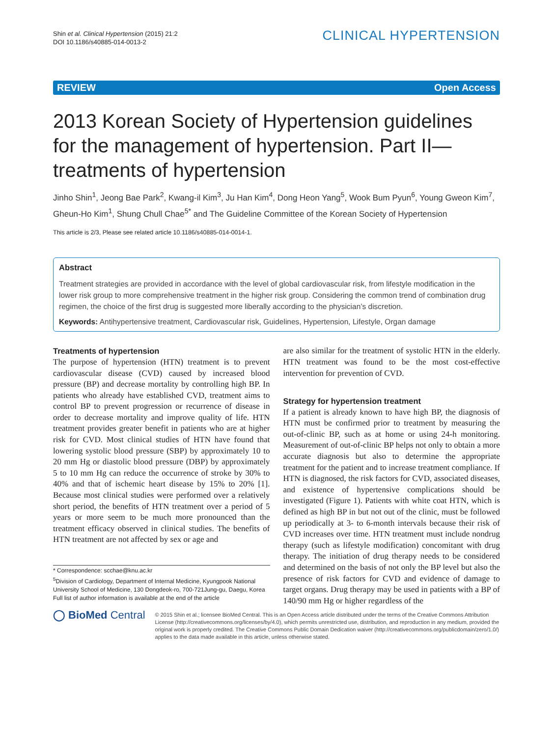Shin et al. Clinical Hypertension (2015) 21:2
DOI 10.1186/s40885-014-0013-2
CLINICAL HYPERTENSION
REVIEW Open Access
2013 Korean Society of Hypertension guidelines for the management of hypertension. Part II—treatments of hypertension
Jinho Shin<sup>1</sup>, Jeong Bae Park<sup>2</sup>, Kwang-il Kim<sup>3</sup>, Ju Han Kim<sup>4</sup>, Dong Heon Yang<sup>5</sup>, Wook Bum Pyun<sup>6</sup>, Young Gweon Kim<sup>7</sup>, Gheun-Ho Kim<sup>1</sup>, Shung Chull Chae<sup>5*</sup> and The Guideline Committee of the Korean Society of Hypertension
This article is 2/3, Please see related article 10.1186/s40885-014-0014-1.
Abstract
Treatment strategies are provided in accordance with the level of global cardiovascular risk, from lifestyle modification in the lower risk group to more comprehensive treatment in the higher risk group. Considering the common trend of combination drug regimen, the choice of the first drug is suggested more liberally according to the physician’s discretion.
Keywords: Antihypertensive treatment, Cardiovascular risk, Guidelines, Hypertension, Lifestyle, Organ damage
Treatments of hypertension
The purpose of hypertension (HTN) treatment is to prevent cardiovascular disease (CVD) caused by increased blood pressure (BP) and decrease mortality by controlling high BP. In patients who already have established CVD, treatment aims to control BP to prevent progression or recurrence of disease in order to decrease mortality and improve quality of life. HTN treatment provides greater benefit in patients who are at higher risk for CVD. Most clinical studies of HTN have found that lowering systolic blood pressure (SBP) by approximately 10 to 20 mm Hg or diastolic blood pressure (DBP) by approximately 5 to 10 mm Hg can reduce the occurrence of stroke by 30% to 40% and that of ischemic heart disease by 15% to 20% [1]. Because most clinical studies were performed over a relatively short period, the benefits of HTN treatment over a period of 5 years or more seem to be much more pronounced than the treatment efficacy observed in clinical studies. The benefits of HTN treatment are not affected by sex or age and
* Correspondence: scchae@knu.ac.kr
<sup>5</sup> Division of Cardiology, Department of Internal Medicine, Kyungpook National University School of Medicine, 130 Dongdeok-ro, 700-721Jung-gu, Daegu, Korea
Full list of author information is available at the end of the article
are also similar for the treatment of systolic HTN in the elderly. HTN treatment was found to be the most cost-effective intervention for prevention of CVD.
Strategy for hypertension treatment
If a patient is already known to have high BP, the diagnosis of HTN must be confirmed prior to treatment by measuring the out-of-clinic BP, such as at home or using 24-h monitoring. Measurement of out-of-clinic BP helps not only to obtain a more accurate diagnosis but also to determine the appropriate treatment for the patient and to increase treatment compliance. If HTN is diagnosed, the risk factors for CVD, associated diseases, and existence of hypertensive complications should be investigated (Figure 1). Patients with white coat HTN, which is defined as high BP in but not out of the clinic, must be followed up periodically at 3- to 6-month intervals because their risk of CVD increases over time. HTN treatment must include nondrug therapy (such as lifestyle modification) concomitant with drug therapy. The initiation of drug therapy needs to be considered and determined on the basis of not only the BP level but also the presence of risk factors for CVD and evidence of damage to target organs. Drug therapy may be used in patients with a BP of 140/90 mm Hg or higher regardless of the
◯ BioMed Central
© 2015 Shin et al.; licensee BioMed Central. This is an Open Access article distributed under the terms of the Creative Commons Attribution License (http://creativecommons.org/licenses/by/4.0), which permits unrestricted use, distribution, and reproduction in any medium, provided the original work is properly credited. The Creative Commons Public Domain Dedication waiver (http://creativecommons.org/publicdomain/zero/1.0/) applies to the data made available in this article, unless otherwise stated.